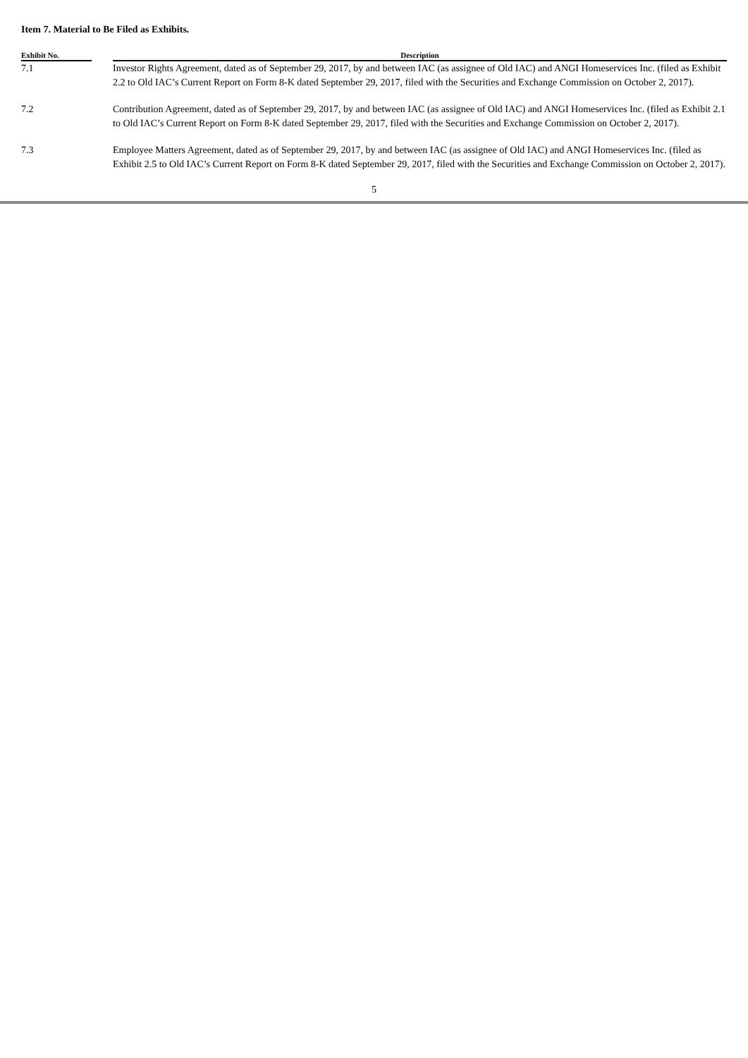Item 7. Material to Be Filed as Exhibits.
| Exhibit No. | | Description |
| --- | --- | --- |
| 7.1 | | Investor Rights Agreement, dated as of September 29, 2017, by and between IAC (as assignee of Old IAC) and ANGI Homeservices Inc. (filed as Exhibit 2.2 to Old IAC’s Current Report on Form 8-K dated September 29, 2017, filed with the Securities and Exchange Commission on October 2, 2017). |
| 7.2 | | Contribution Agreement, dated as of September 29, 2017, by and between IAC (as assignee of Old IAC) and ANGI Homeservices Inc. (filed as Exhibit 2.1 to Old IAC’s Current Report on Form 8-K dated September 29, 2017, filed with the Securities and Exchange Commission on October 2, 2017). |
| 7.3 | | Employee Matters Agreement, dated as of September 29, 2017, by and between IAC (as assignee of Old IAC) and ANGI Homeservices Inc. (filed as Exhibit 2.5 to Old IAC’s Current Report on Form 8-K dated September 29, 2017, filed with the Securities and Exchange Commission on October 2, 2017). |
5